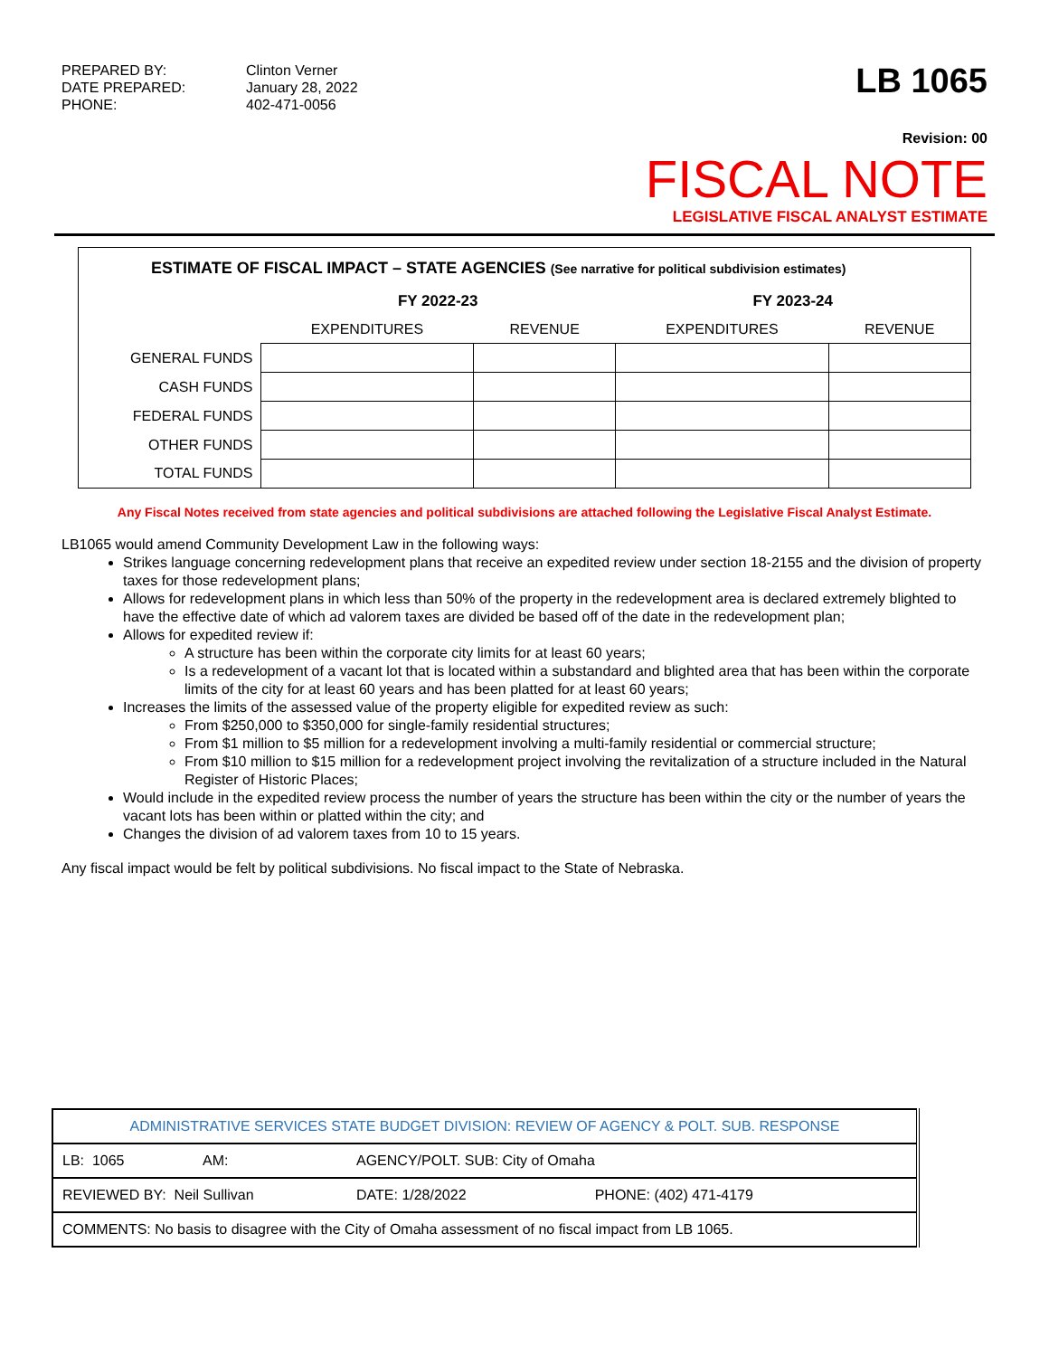PREPARED BY:
Clinton Verner
DATE PREPARED:
January 28, 2022
PHONE:
402-471-0056
LB 1065
Revision: 00
FISCAL NOTE
LEGISLATIVE FISCAL ANALYST ESTIMATE
ESTIMATE OF FISCAL IMPACT – STATE AGENCIES (See narrative for political subdivision estimates)
| | FY 2022-23 | | FY 2023-24 | |
| --- | --- | --- | --- | --- |
| | EXPENDITURES | REVENUE | EXPENDITURES | REVENUE |
| GENERAL FUNDS | | | | |
| CASH FUNDS | | | | |
| FEDERAL FUNDS | | | | |
| OTHER FUNDS | | | | |
| TOTAL FUNDS | | | | |
Any Fiscal Notes received from state agencies and political subdivisions are attached following the Legislative Fiscal Analyst Estimate.
LB1065 would amend Community Development Law in the following ways:
Strikes language concerning redevelopment plans that receive an expedited review under section 18-2155 and the division of property taxes for those redevelopment plans;
Allows for redevelopment plans in which less than 50% of the property in the redevelopment area is declared extremely blighted to have the effective date of which ad valorem taxes are divided be based off of the date in the redevelopment plan;
Allows for expedited review if:
A structure has been within the corporate city limits for at least 60 years;
Is a redevelopment of a vacant lot that is located within a substandard and blighted area that has been within the corporate limits of the city for at least 60 years and has been platted for at least 60 years;
Increases the limits of the assessed value of the property eligible for expedited review as such:
From $250,000 to $350,000 for single-family residential structures;
From $1 million to $5 million for a redevelopment involving a multi-family residential or commercial structure;
From $10 million to $15 million for a redevelopment project involving the revitalization of a structure included in the Natural Register of Historic Places;
Would include in the expedited review process the number of years the structure has been within the city or the number of years the vacant lots has been within or platted within the city; and
Changes the division of ad valorem taxes from 10 to 15 years.
Any fiscal impact would be felt by political subdivisions. No fiscal impact to the State of Nebraska.
| ADMINISTRATIVE SERVICES STATE BUDGET DIVISION: REVIEW OF AGENCY & POLT. SUB. RESPONSE | | | |
| LB: 1065 | AM: | AGENCY/POLT. SUB: City of Omaha | |
| REVIEWED BY: Neil Sullivan | | DATE: 1/28/2022 | PHONE: (402) 471-4179 |
| COMMENTS: No basis to disagree with the City of Omaha assessment of no fiscal impact from LB 1065. | | | |